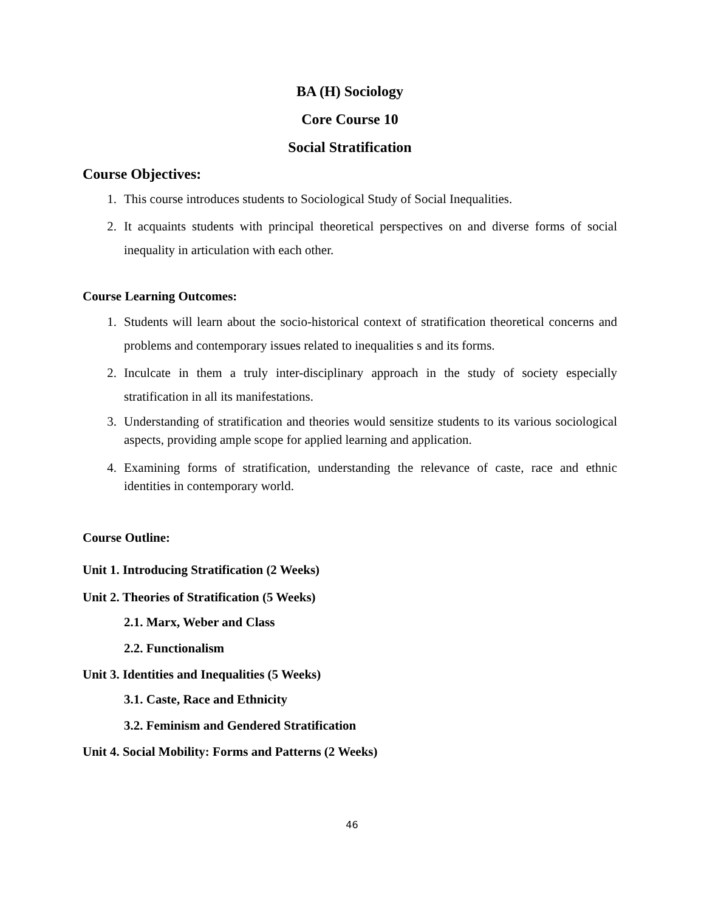BA (H) Sociology
Core Course 10
Social Stratification
Course Objectives:
1. This course introduces students to Sociological Study of Social Inequalities.
2. It acquaints students with principal theoretical perspectives on and diverse forms of social inequality in articulation with each other.
Course Learning Outcomes:
1. Students will learn about the socio-historical context of stratification theoretical concerns and problems and contemporary issues related to inequalities s and its forms.
2. Inculcate in them a truly inter-disciplinary approach in the study of society especially stratification in all its manifestations.
3. Understanding of stratification and theories would sensitize students to its various sociological aspects, providing ample scope for applied learning and application.
4. Examining forms of stratification, understanding the relevance of caste, race and ethnic identities in contemporary world.
Course Outline:
Unit 1. Introducing Stratification (2 Weeks)
Unit 2. Theories of Stratification (5 Weeks)
2.1. Marx, Weber and Class
2.2. Functionalism
Unit 3. Identities and Inequalities (5 Weeks)
3.1. Caste, Race and Ethnicity
3.2. Feminism and Gendered Stratification
Unit 4. Social Mobility: Forms and Patterns (2 Weeks)
46